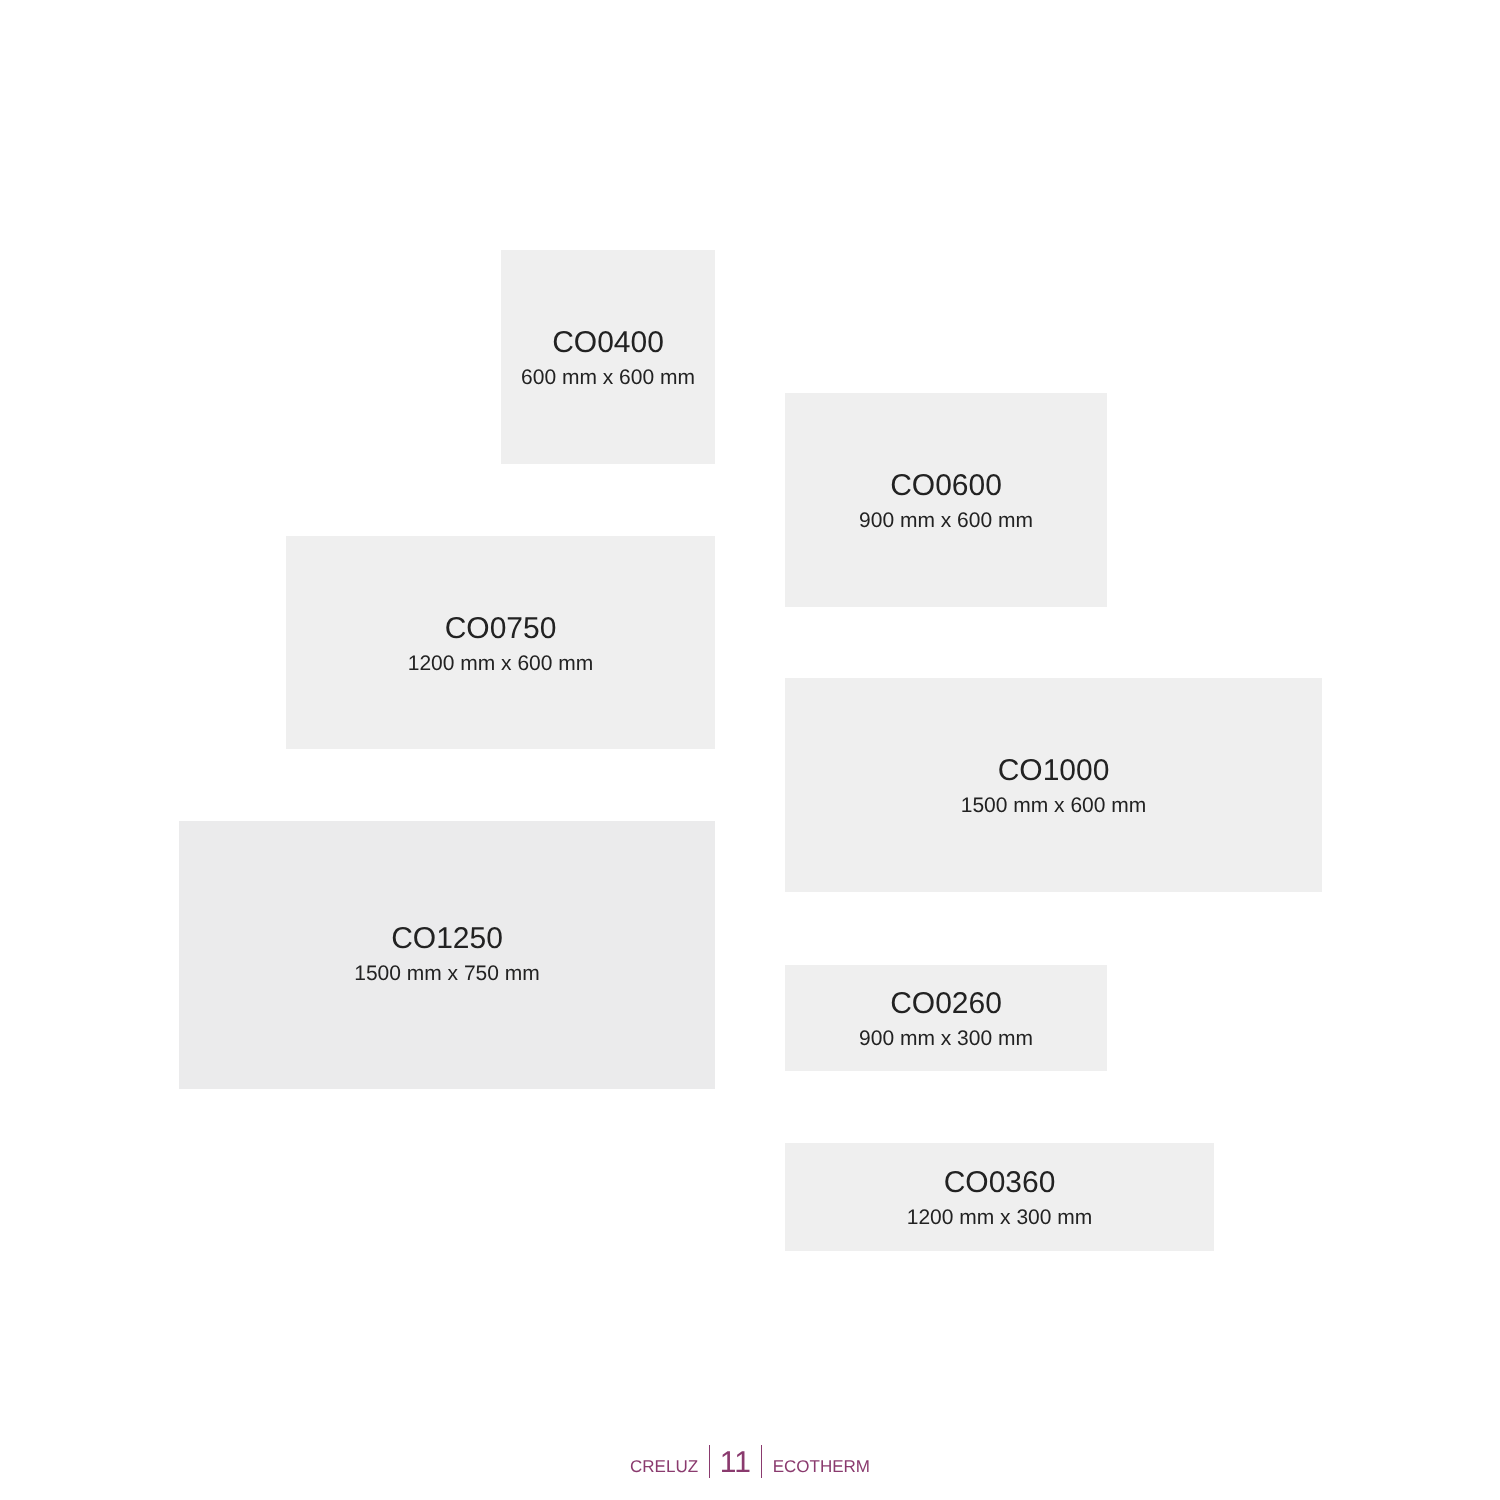CO0400
600 mm x 600 mm
CO0750
1200 mm x 600 mm
CO1250
1500 mm x 750 mm
CO0600
900 mm x 600 mm
CO1000
1500 mm x 600 mm
CO0260
900 mm x 300 mm
CO0360
1200 mm x 300 mm
CRELUZ 11 ECOTHERM